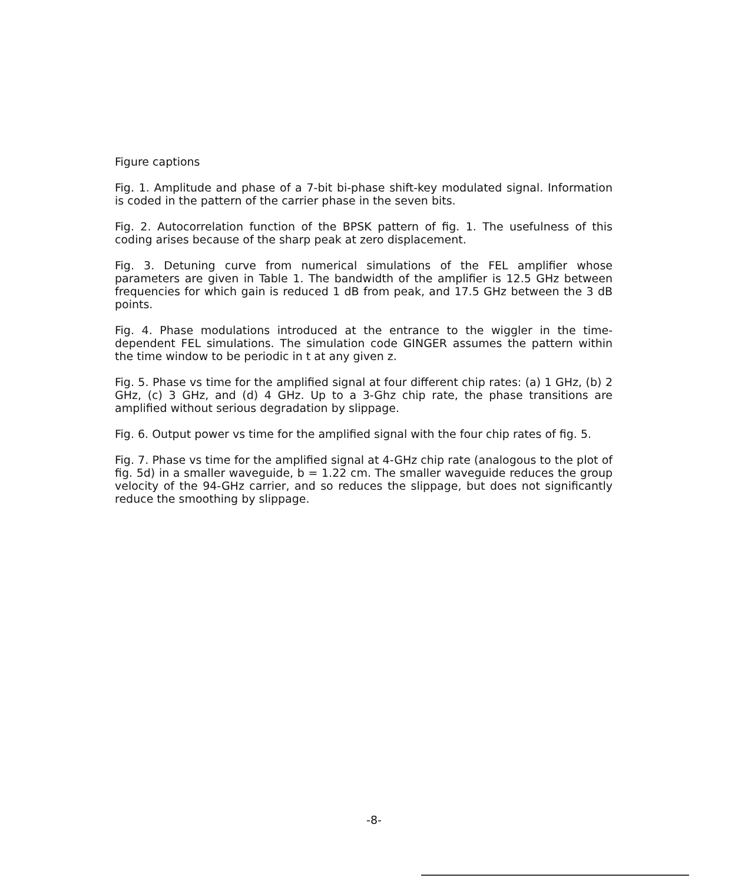Figure captions
Fig. 1. Amplitude and phase of a 7-bit bi-phase shift-key modulated signal. Information is coded in the pattern of the carrier phase in the seven bits.
Fig. 2. Autocorrelation function of the BPSK pattern of fig. 1. The usefulness of this coding arises because of the sharp peak at zero displacement.
Fig. 3. Detuning curve from numerical simulations of the FEL amplifier whose parameters are given in Table 1. The bandwidth of the amplifier is 12.5 GHz between frequencies for which gain is reduced 1 dB from peak, and 17.5 GHz between the 3 dB points.
Fig. 4. Phase modulations introduced at the entrance to the wiggler in the time-dependent FEL simulations. The simulation code GINGER assumes the pattern within the time window to be periodic in t at any given z.
Fig. 5. Phase vs time for the amplified signal at four different chip rates: (a) 1 GHz, (b) 2 GHz, (c) 3 GHz, and (d) 4 GHz. Up to a 3-Ghz chip rate, the phase transitions are amplified without serious degradation by slippage.
Fig. 6. Output power vs time for the amplified signal with the four chip rates of fig. 5.
Fig. 7. Phase vs time for the amplified signal at 4-GHz chip rate (analogous to the plot of fig. 5d) in a smaller waveguide, b = 1.22 cm. The smaller waveguide reduces the group velocity of the 94-GHz carrier, and so reduces the slippage, but does not significantly reduce the smoothing by slippage.
-8-